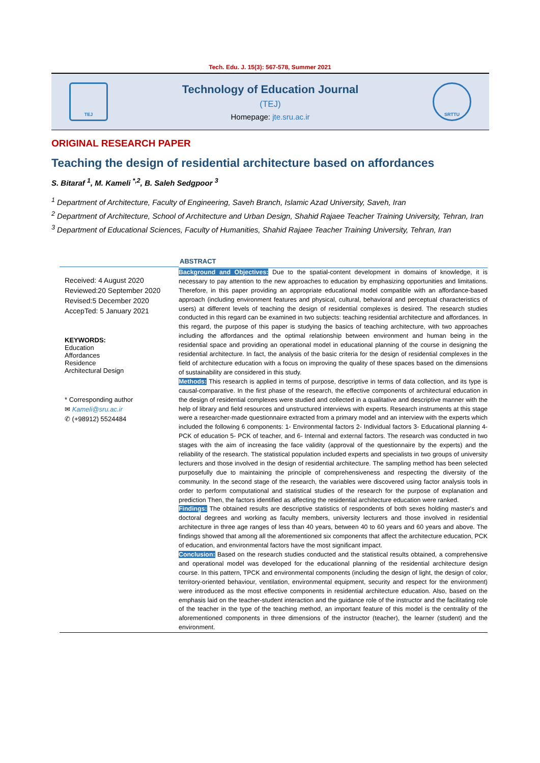Tech. Edu. J. 15(3): 567-578, Summer 2021
TEJ
Technology of Education Journal
(TEJ)
Homepage: jte.sru.ac.ir
SRTTU
ORIGINAL RESEARCH PAPER
Teaching the design of residential architecture based on affordances
S. Bitaraf <sup>1</sup>, M. Kameli <sup>*,2</sup>, B. Saleh Sedgpoor <sup>3</sup>
<sup>1</sup> Department of Architecture, Faculty of Engineering, Saveh Branch, Islamic Azad University, Saveh, Iran
<sup>2</sup> Department of Architecture, School of Architecture and Urban Design, Shahid Rajaee Teacher Training University, Tehran, Iran
<sup>3</sup> Department of Educational Sciences, Faculty of Humanities, Shahid Rajaee Teacher Training University, Tehran, Iran
Received: 4 August 2020
Reviewed:20 September 2020
Revised:5 December 2020
AccepTed: 5 January 2021
KEYWORDS:
Education
Affordances
Residence
Architectural Design
* Corresponding author
✉ Kameli@sru.ac.ir
✆ (+98912) 5524484
ABSTRACT
Background and Objectives: Due to the spatial-content development in domains of knowledge, it is necessary to pay attention to the new approaches to education by emphasizing opportunities and limitations. Therefore, in this paper providing an appropriate educational model compatible with an affordance-based approach (including environment features and physical, cultural, behavioral and perceptual characteristics of users) at different levels of teaching the design of residential complexes is desired. The research studies conducted in this regard can be examined in two subjects: teaching residential architecture and affordances. In this regard, the purpose of this paper is studying the basics of teaching architecture, with two approaches including the affordances and the optimal relationship between environment and human being in the residential space and providing an operational model in educational planning of the course in designing the residential architecture. In fact, the analysis of the basic criteria for the design of residential complexes in the field of architecture education with a focus on improving the quality of these spaces based on the dimensions of sustainability are considered in this study.
Methods: This research is applied in terms of purpose, descriptive in terms of data collection, and its type is causal-comparative. In the first phase of the research, the effective components of architectural education in the design of residential complexes were studied and collected in a qualitative and descriptive manner with the help of library and field resources and unstructured interviews with experts. Research instruments at this stage were a researcher-made questionnaire extracted from a primary model and an interview with the experts which included the following 6 components: 1- Environmental factors 2- Individual factors 3- Educational planning 4- PCK of education 5- PCK of teacher, and 6- Internal and external factors. The research was conducted in two stages with the aim of increasing the face validity (approval of the questionnaire by the experts) and the reliability of the research. The statistical population included experts and specialists in two groups of university lecturers and those involved in the design of residential architecture. The sampling method has been selected purposefully due to maintaining the principle of comprehensiveness and respecting the diversity of the community. In the second stage of the research, the variables were discovered using factor analysis tools in order to perform computational and statistical studies of the research for the purpose of explanation and prediction Then, the factors identified as affecting the residential architecture education were ranked.
Findings: The obtained results are descriptive statistics of respondents of both sexes holding master's and doctoral degrees and working as faculty members, university lecturers and those involved in residential architecture in three age ranges of less than 40 years, between 40 to 60 years and 60 years and above. The findings showed that among all the aforementioned six components that affect the architecture education, PCK of education, and environmental factors have the most significant impact.
Conclusion: Based on the research studies conducted and the statistical results obtained, a comprehensive and operational model was developed for the educational planning of the residential architecture design course. In this pattern, TPCK and environmental components (including the design of light, the design of color, territory-oriented behaviour, ventilation, environmental equipment, security and respect for the environment) were introduced as the most effective components in residential architecture education. Also, based on the emphasis laid on the teacher-student interaction and the guidance role of the instructor and the facilitating role of the teacher in the type of the teaching method, an important feature of this model is the centrality of the aforementioned components in three dimensions of the instructor (teacher), the learner (student) and the environment.